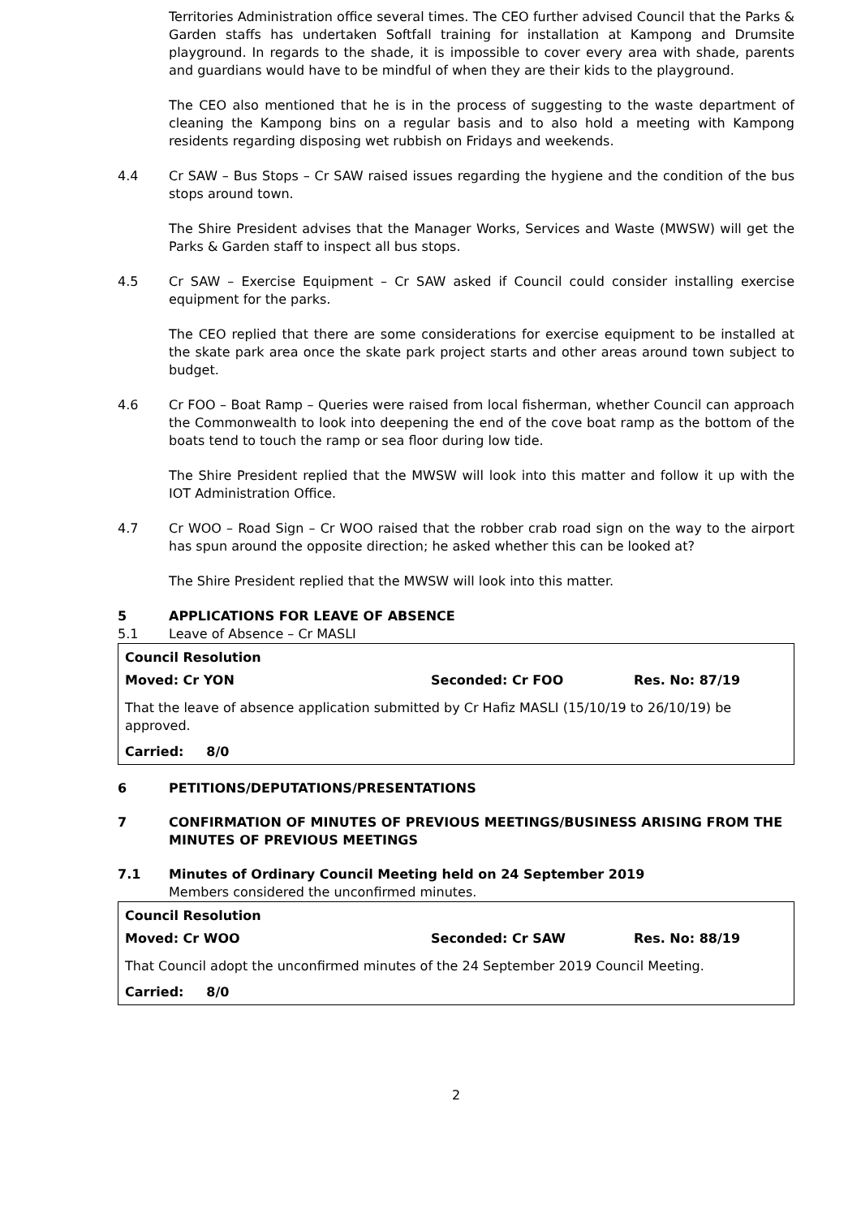Territories Administration office several times. The CEO further advised Council that the Parks & Garden staffs has undertaken Softfall training for installation at Kampong and Drumsite playground. In regards to the shade, it is impossible to cover every area with shade, parents and guardians would have to be mindful of when they are their kids to the playground.
The CEO also mentioned that he is in the process of suggesting to the waste department of cleaning the Kampong bins on a regular basis and to also hold a meeting with Kampong residents regarding disposing wet rubbish on Fridays and weekends.
4.4 Cr SAW – Bus Stops – Cr SAW raised issues regarding the hygiene and the condition of the bus stops around town.
The Shire President advises that the Manager Works, Services and Waste (MWSW) will get the Parks & Garden staff to inspect all bus stops.
4.5 Cr SAW – Exercise Equipment – Cr SAW asked if Council could consider installing exercise equipment for the parks.
The CEO replied that there are some considerations for exercise equipment to be installed at the skate park area once the skate park project starts and other areas around town subject to budget.
4.6 Cr FOO – Boat Ramp – Queries were raised from local fisherman, whether Council can approach the Commonwealth to look into deepening the end of the cove boat ramp as the bottom of the boats tend to touch the ramp or sea floor during low tide.
The Shire President replied that the MWSW will look into this matter and follow it up with the IOT Administration Office.
4.7 Cr WOO – Road Sign – Cr WOO raised that the robber crab road sign on the way to the airport has spun around the opposite direction; he asked whether this can be looked at?
The Shire President replied that the MWSW will look into this matter.
5 APPLICATIONS FOR LEAVE OF ABSENCE
5.1 Leave of Absence – Cr MASLI
Council Resolution
Moved: Cr YON Seconded: Cr FOO Res. No: 87/19
That the leave of absence application submitted by Cr Hafiz MASLI (15/10/19 to 26/10/19) be approved.
Carried: 8/0
6 PETITIONS/DEPUTATIONS/PRESENTATIONS
7 CONFIRMATION OF MINUTES OF PREVIOUS MEETINGS/BUSINESS ARISING FROM THE MINUTES OF PREVIOUS MEETINGS
7.1 Minutes of Ordinary Council Meeting held on 24 September 2019
Members considered the unconfirmed minutes.
Council Resolution
Moved: Cr WOO Seconded: Cr SAW Res. No: 88/19
That Council adopt the unconfirmed minutes of the 24 September 2019 Council Meeting.
Carried: 8/0
2